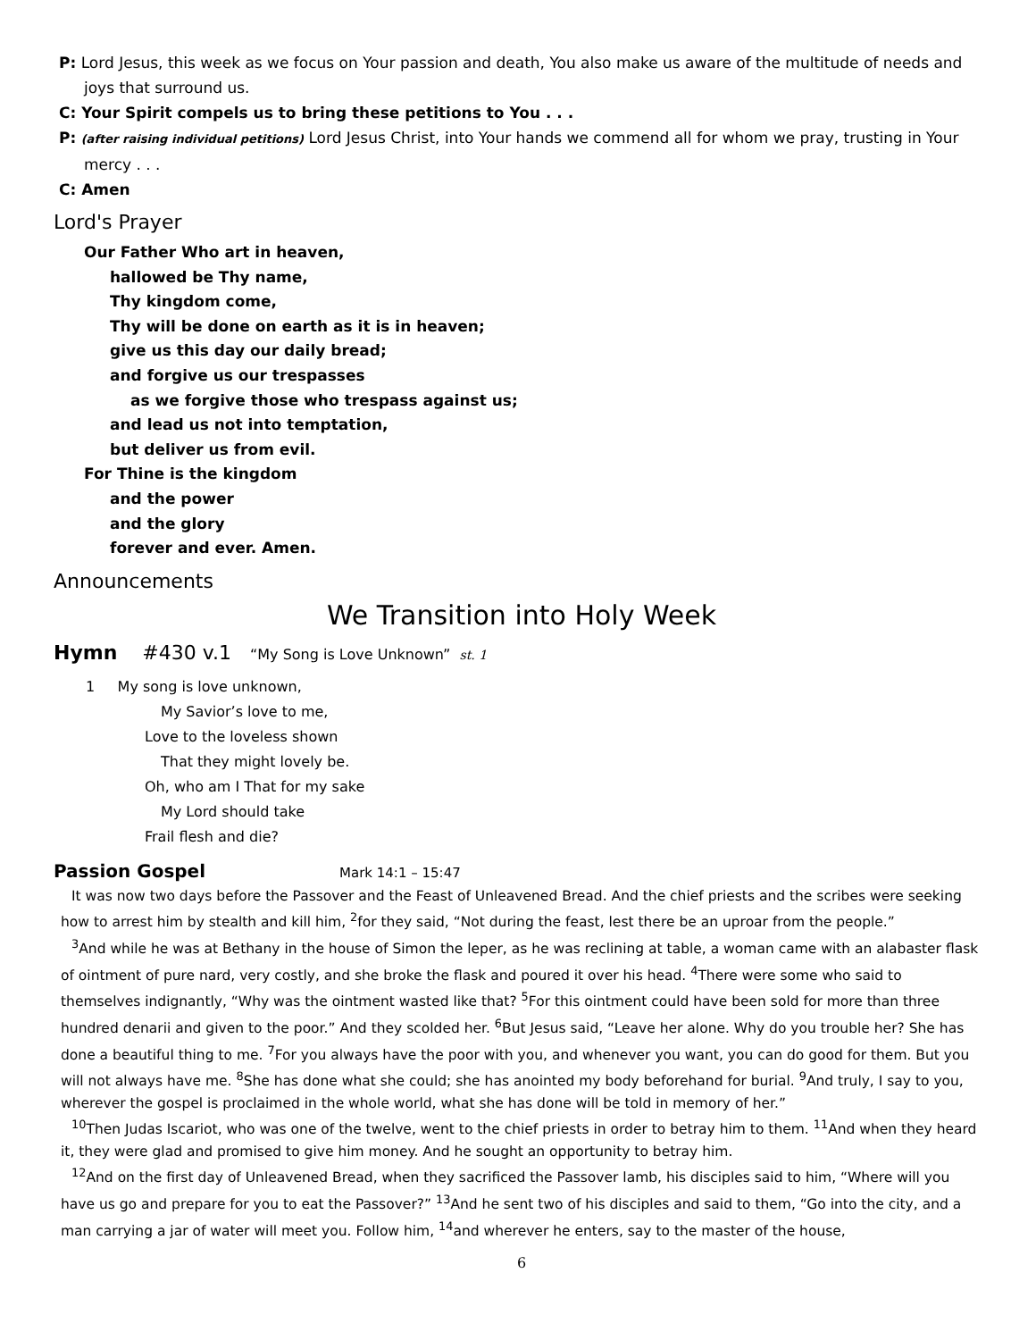P: Lord Jesus, this week as we focus on Your passion and death, You also make us aware of the multitude of needs and joys that surround us.
C: Your Spirit compels us to bring these petitions to You . . .
P: (after raising individual petitions) Lord Jesus Christ, into Your hands we commend all for whom we pray, trusting in Your mercy . . .
C: Amen
Lord's Prayer
Our Father Who art in heaven,
hallowed be Thy name,
Thy kingdom come,
Thy will be done on earth as it is in heaven;
give us this day our daily bread;
and forgive us our trespasses
as we forgive those who trespass against us;
and lead us not into temptation,
but deliver us from evil.
For Thine is the kingdom
and the power
and the glory
forever and ever. Amen.
Announcements
We Transition into Holy Week
Hymn #430 v.1 “My Song is Love Unknown” st. 1
1 My song is love unknown,
My Savior’s love to me,
Love to the loveless shown
That they might lovely be.
Oh, who am I That for my sake
My Lord should take
Frail flesh and die?
Passion Gospel Mark 14:1 – 15:47
It was now two days before the Passover and the Feast of Unleavened Bread. And the chief priests and the scribes were seeking how to arrest him by stealth and kill him, <sup>2</sup>for they said, “Not during the feast, lest there be an uproar from the people.”
<sup>3</sup> And while he was at Bethany in the house of Simon the leper, as he was reclining at table, a woman came with an alabaster flask of ointment of pure nard, very costly, and she broke the flask and poured it over his head. <sup>4</sup>There were some who said to themselves indignantly, “Why was the ointment wasted like that? <sup>5</sup>For this ointment could have been sold for more than three hundred denarii and given to the poor.” And they scolded her. <sup>6</sup>But Jesus said, “Leave her alone. Why do you trouble her? She has done a beautiful thing to me. <sup>7</sup>For you always have the poor with you, and whenever you want, you can do good for them. But you will not always have me. <sup>8</sup>She has done what she could; she has anointed my body beforehand for burial. <sup>9</sup>And truly, I say to you, wherever the gospel is proclaimed in the whole world, what she has done will be told in memory of her.”
<sup>10</sup> Then Judas Iscariot, who was one of the twelve, went to the chief priests in order to betray him to them. <sup>11</sup>And when they heard it, they were glad and promised to give him money. And he sought an opportunity to betray him.
<sup>12</sup> And on the first day of Unleavened Bread, when they sacrificed the Passover lamb, his disciples said to him, “Where will you have us go and prepare for you to eat the Passover?” <sup>13</sup>And he sent two of his disciples and said to them, “Go into the city, and a man carrying a jar of water will meet you. Follow him, <sup>14</sup>and wherever he enters, say to the master of the house,
6